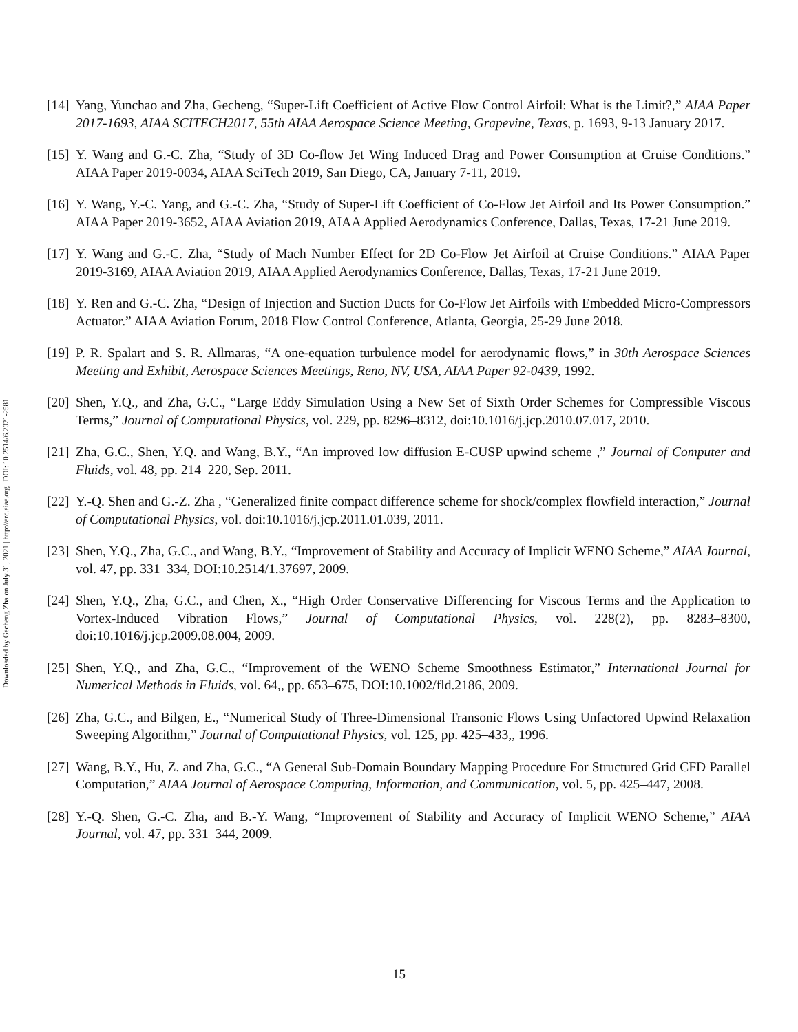Downloaded by Gecheng Zha on July 31, 2021 | http://arc.aiaa.org | DOI: 10.2514/6.2021-2581
[14]
Yang, Yunchao and Zha, Gecheng, “Super-Lift Coefficient of Active Flow Control Airfoil: What is the Limit?,” AIAA Paper 2017-1693, AIAA SCITECH2017, 55th AIAA Aerospace Science Meeting, Grapevine, Texas, p. 1693, 9-13 January 2017.
[15]
Y. Wang and G.-C. Zha, “Study of 3D Co-flow Jet Wing Induced Drag and Power Consumption at Cruise Conditions.” AIAA Paper 2019-0034, AIAA SciTech 2019, San Diego, CA, January 7-11, 2019.
[16]
Y. Wang, Y.-C. Yang, and G.-C. Zha, “Study of Super-Lift Coefficient of Co-Flow Jet Airfoil and Its Power Consumption.” AIAA Paper 2019-3652, AIAA Aviation 2019, AIAA Applied Aerodynamics Conference, Dallas, Texas, 17-21 June 2019.
[17]
Y. Wang and G.-C. Zha, “Study of Mach Number Effect for 2D Co-Flow Jet Airfoil at Cruise Conditions.” AIAA Paper 2019-3169, AIAA Aviation 2019, AIAA Applied Aerodynamics Conference, Dallas, Texas, 17-21 June 2019.
[18]
Y. Ren and G.-C. Zha, “Design of Injection and Suction Ducts for Co-Flow Jet Airfoils with Embedded Micro-Compressors Actuator.” AIAA Aviation Forum, 2018 Flow Control Conference, Atlanta, Georgia, 25-29 June 2018.
[19]
P. R. Spalart and S. R. Allmaras, “A one-equation turbulence model for aerodynamic flows,” in 30th Aerospace Sciences Meeting and Exhibit, Aerospace Sciences Meetings, Reno, NV, USA, AIAA Paper 92-0439, 1992.
[20]
Shen, Y.Q., and Zha, G.C., “Large Eddy Simulation Using a New Set of Sixth Order Schemes for Compressible Viscous Terms,” Journal of Computational Physics, vol. 229, pp. 8296–8312, doi:10.1016/j.jcp.2010.07.017, 2010.
[21]
Zha, G.C., Shen, Y.Q. and Wang, B.Y., “An improved low diffusion E-CUSP upwind scheme ,” Journal of Computer and Fluids, vol. 48, pp. 214–220, Sep. 2011.
[22]
Y.-Q. Shen and G.-Z. Zha , “Generalized finite compact difference scheme for shock/complex flowfield interaction,” Journal of Computational Physics, vol. doi:10.1016/j.jcp.2011.01.039, 2011.
[23]
Shen, Y.Q., Zha, G.C., and Wang, B.Y., “Improvement of Stability and Accuracy of Implicit WENO Scheme,” AIAA Journal, vol. 47, pp. 331–334, DOI:10.2514/1.37697, 2009.
[24]
Shen, Y.Q., Zha, G.C., and Chen, X., “High Order Conservative Differencing for Viscous Terms and the Application to Vortex-Induced Vibration Flows,” Journal of Computational Physics, vol. 228(2), pp. 8283–8300, doi:10.1016/j.jcp.2009.08.004, 2009.
[25]
Shen, Y.Q., and Zha, G.C., “Improvement of the WENO Scheme Smoothness Estimator,” International Journal for Numerical Methods in Fluids, vol. 64,, pp. 653–675, DOI:10.1002/fld.2186, 2009.
[26]
Zha, G.C., and Bilgen, E., “Numerical Study of Three-Dimensional Transonic Flows Using Unfactored Upwind Relaxation Sweeping Algorithm,” Journal of Computational Physics, vol. 125, pp. 425–433,, 1996.
[27]
Wang, B.Y., Hu, Z. and Zha, G.C., “A General Sub-Domain Boundary Mapping Procedure For Structured Grid CFD Parallel Computation,” AIAA Journal of Aerospace Computing, Information, and Communication, vol. 5, pp. 425–447, 2008.
[28]
Y.-Q. Shen, G.-C. Zha, and B.-Y. Wang, “Improvement of Stability and Accuracy of Implicit WENO Scheme,” AIAA Journal, vol. 47, pp. 331–344, 2009.
15